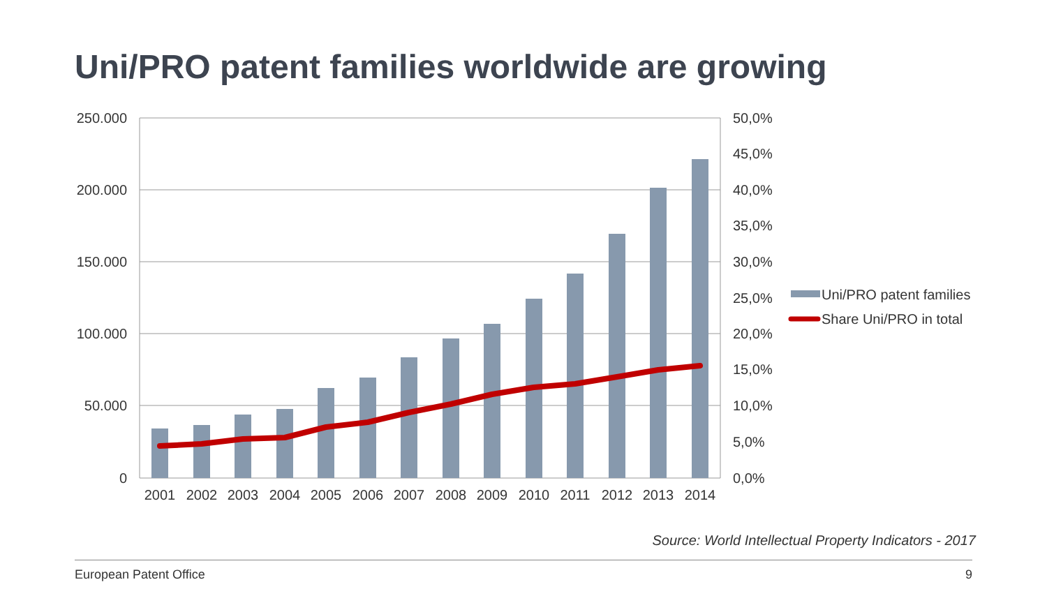Uni/PRO patent families worldwide are growing
250.000
200.000
150.000
100.000
50.000
0
50,0%
45,0%
40,0%
35,0%
30,0%
25,0%
20,0%
15,0%
10,0%
5,0%
0,0%
2001
2002
2003
2004
2005
2006
2007
2008
2009
2010
2011
2012
2013
2014
Uni/PRO patent families
Share Uni/PRO in total
Source: World Intellectual Property Indicators - 2017
European Patent Office 9